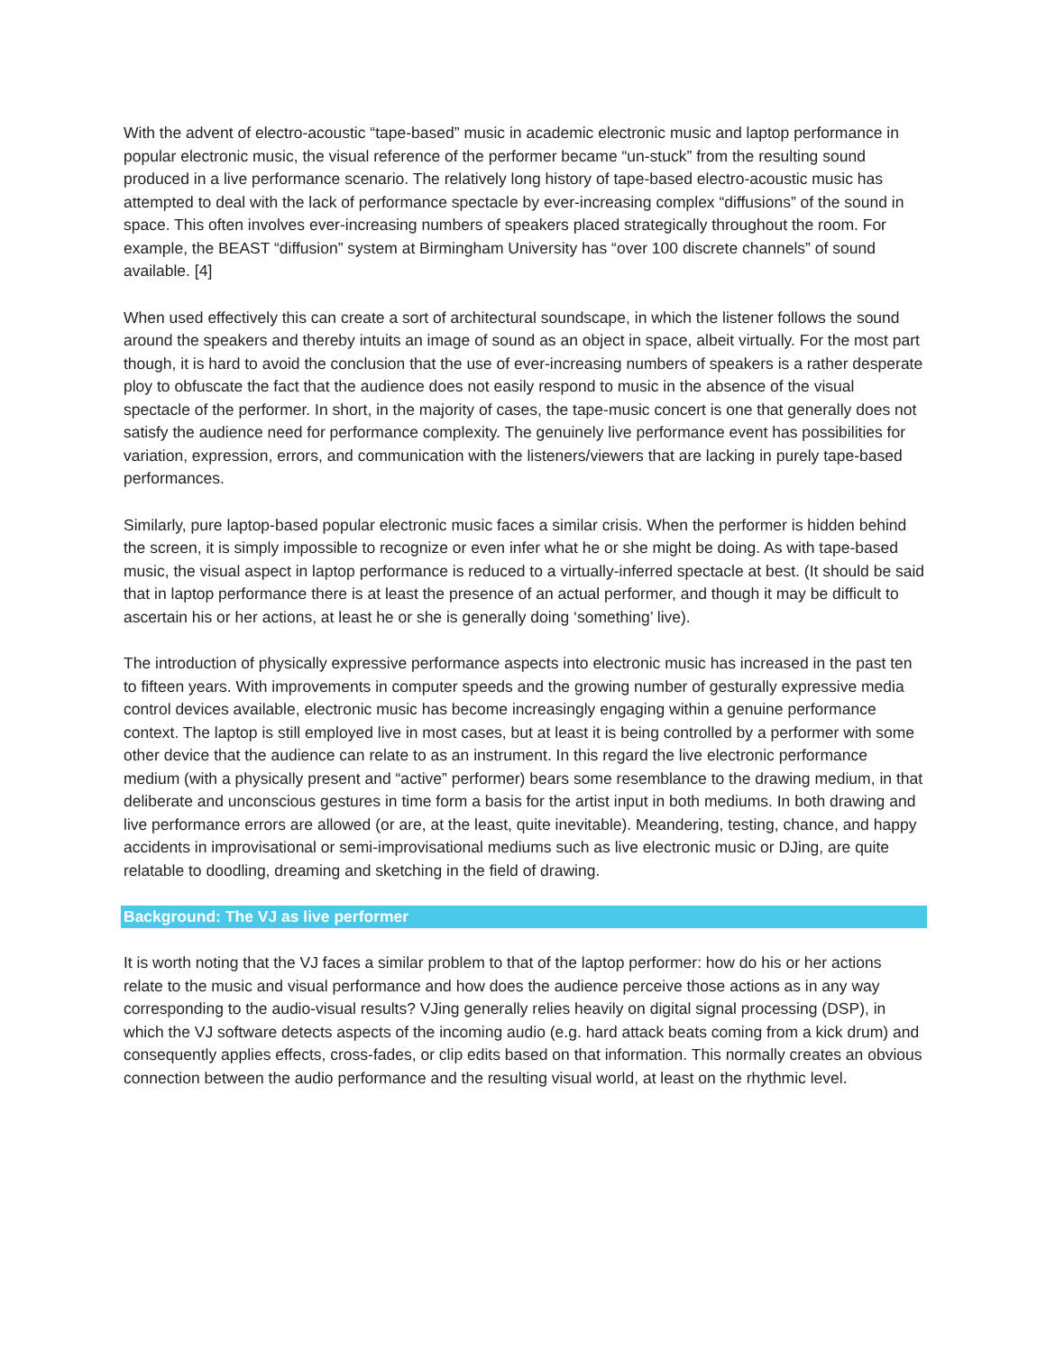With the advent of electro-acoustic “tape-based” music in academic electronic music and laptop performance in popular electronic music, the visual reference of the performer became “un-stuck” from the resulting sound produced in a live performance scenario. The relatively long history of tape-based electro-acoustic music has attempted to deal with the lack of performance spectacle by ever-increasing complex “diffusions” of the sound in space. This often involves ever-increasing numbers of speakers placed strategically throughout the room. For example, the BEAST “diffusion” system at Birmingham University has “over 100 discrete channels” of sound available. [4]
When used effectively this can create a sort of architectural soundscape, in which the listener follows the sound around the speakers and thereby intuits an image of sound as an object in space, albeit virtually. For the most part though, it is hard to avoid the conclusion that the use of ever-increasing numbers of speakers is a rather desperate ploy to obfuscate the fact that the audience does not easily respond to music in the absence of the visual spectacle of the performer. In short, in the majority of cases, the tape-music concert is one that generally does not satisfy the audience need for performance complexity. The genuinely live performance event has possibilities for variation, expression, errors, and communication with the listeners/viewers that are lacking in purely tape-based performances.
Similarly, pure laptop-based popular electronic music faces a similar crisis. When the performer is hidden behind the screen, it is simply impossible to recognize or even infer what he or she might be doing. As with tape-based music, the visual aspect in laptop performance is reduced to a virtually-inferred spectacle at best. (It should be said that in laptop performance there is at least the presence of an actual performer, and though it may be difficult to ascertain his or her actions, at least he or she is generally doing ‘something’ live).
The introduction of physically expressive performance aspects into electronic music has increased in the past ten to fifteen years. With improvements in computer speeds and the growing number of gesturally expressive media control devices available, electronic music has become increasingly engaging within a genuine performance context. The laptop is still employed live in most cases, but at least it is being controlled by a performer with some other device that the audience can relate to as an instrument. In this regard the live electronic performance medium (with a physically present and “active” performer) bears some resemblance to the drawing medium, in that deliberate and unconscious gestures in time form a basis for the artist input in both mediums. In both drawing and live performance errors are allowed (or are, at the least, quite inevitable). Meandering, testing, chance, and happy accidents in improvisational or semi-improvisational mediums such as live electronic music or DJing, are quite relatable to doodling, dreaming and sketching in the field of drawing.
Background: The VJ as live performer
It is worth noting that the VJ faces a similar problem to that of the laptop performer: how do his or her actions relate to the music and visual performance and how does the audience perceive those actions as in any way corresponding to the audio-visual results? VJing generally relies heavily on digital signal processing (DSP), in which the VJ software detects aspects of the incoming audio (e.g. hard attack beats coming from a kick drum) and consequently applies effects, cross-fades, or clip edits based on that information. This normally creates an obvious connection between the audio performance and the resulting visual world, at least on the rhythmic level.